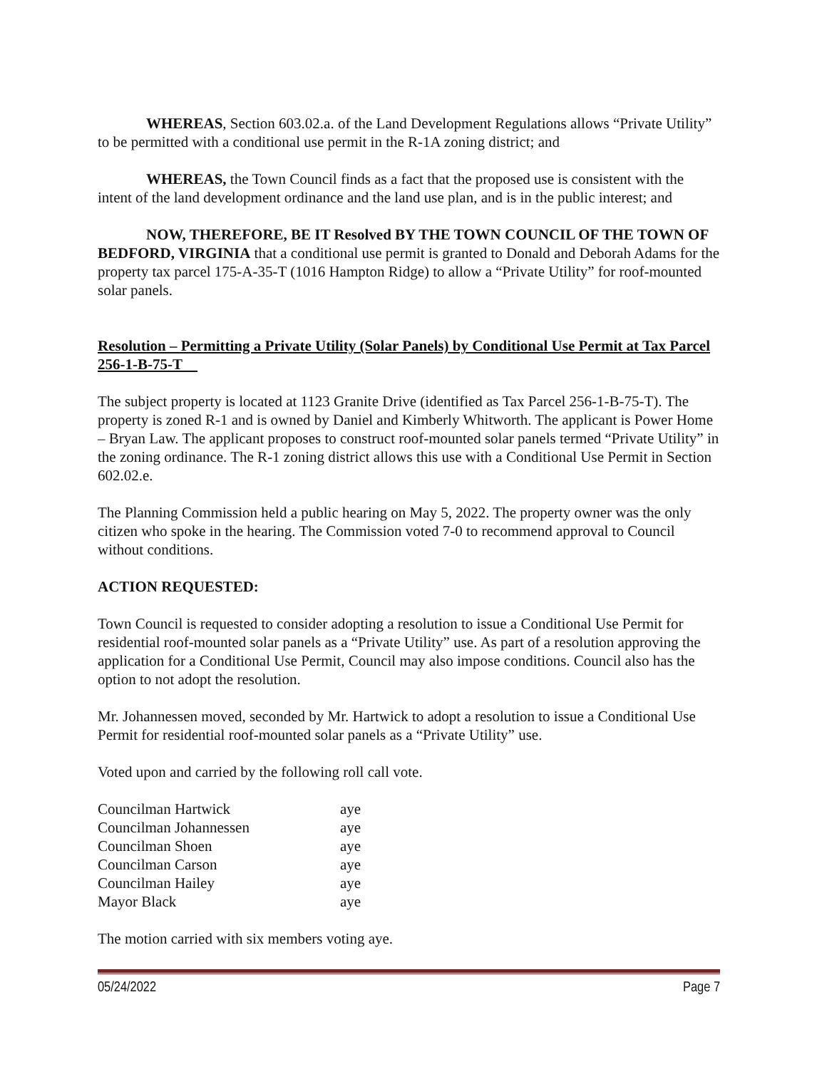WHEREAS, Section 603.02.a. of the Land Development Regulations allows “Private Utility” to be permitted with a conditional use permit in the R-1A zoning district; and
WHEREAS, the Town Council finds as a fact that the proposed use is consistent with the intent of the land development ordinance and the land use plan, and is in the public interest; and
NOW, THEREFORE, BE IT Resolved BY THE TOWN COUNCIL OF THE TOWN OF BEDFORD, VIRGINIA that a conditional use permit is granted to Donald and Deborah Adams for the property tax parcel 175-A-35-T (1016 Hampton Ridge) to allow a “Private Utility” for roof-mounted solar panels.
Resolution – Permitting a Private Utility (Solar Panels) by Conditional Use Permit at Tax Parcel 256-1-B-75-T
The subject property is located at 1123 Granite Drive (identified as Tax Parcel 256-1-B-75-T). The property is zoned R-1 and is owned by Daniel and Kimberly Whitworth. The applicant is Power Home – Bryan Law. The applicant proposes to construct roof-mounted solar panels termed “Private Utility” in the zoning ordinance. The R-1 zoning district allows this use with a Conditional Use Permit in Section 602.02.e.
The Planning Commission held a public hearing on May 5, 2022. The property owner was the only citizen who spoke in the hearing. The Commission voted 7-0 to recommend approval to Council without conditions.
ACTION REQUESTED:
Town Council is requested to consider adopting a resolution to issue a Conditional Use Permit for residential roof-mounted solar panels as a “Private Utility” use. As part of a resolution approving the application for a Conditional Use Permit, Council may also impose conditions. Council also has the option to not adopt the resolution.
Mr. Johannessen moved, seconded by Mr. Hartwick to adopt a resolution to issue a Conditional Use Permit for residential roof-mounted solar panels as a “Private Utility” use.
Voted upon and carried by the following roll call vote.
| Councilman Hartwick | aye |
| Councilman Johannessen | aye |
| Councilman Shoen | aye |
| Councilman Carson | aye |
| Councilman Hailey | aye |
| Mayor Black | aye |
The motion carried with six members voting aye.
05/24/2022 Page 7